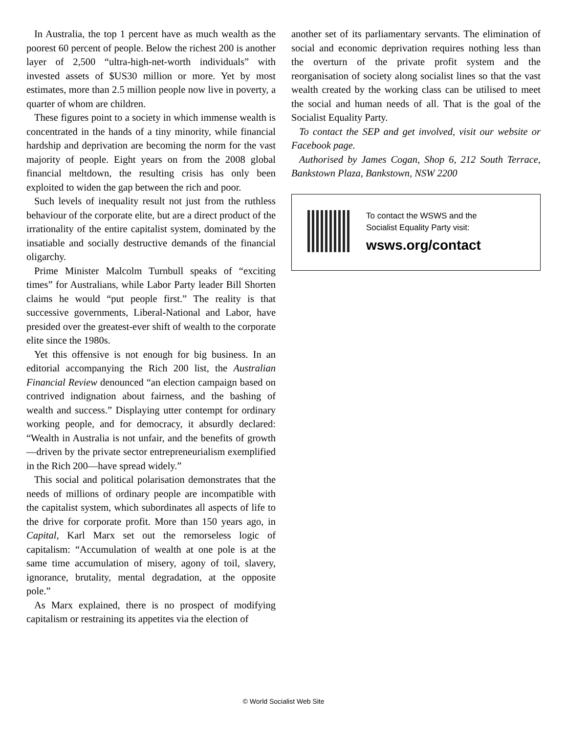In Australia, the top 1 percent have as much wealth as the poorest 60 percent of people. Below the richest 200 is another layer of 2,500 “ultra-high-net-worth individuals” with invested assets of $US30 million or more. Yet by most estimates, more than 2.5 million people now live in poverty, a quarter of whom are children.
These figures point to a society in which immense wealth is concentrated in the hands of a tiny minority, while financial hardship and deprivation are becoming the norm for the vast majority of people. Eight years on from the 2008 global financial meltdown, the resulting crisis has only been exploited to widen the gap between the rich and poor.
Such levels of inequality result not just from the ruthless behaviour of the corporate elite, but are a direct product of the irrationality of the entire capitalist system, dominated by the insatiable and socially destructive demands of the financial oligarchy.
Prime Minister Malcolm Turnbull speaks of “exciting times” for Australians, while Labor Party leader Bill Shorten claims he would “put people first.” The reality is that successive governments, Liberal-National and Labor, have presided over the greatest-ever shift of wealth to the corporate elite since the 1980s.
Yet this offensive is not enough for big business. In an editorial accompanying the Rich 200 list, the Australian Financial Review denounced “an election campaign based on contrived indignation about fairness, and the bashing of wealth and success.” Displaying utter contempt for ordinary working people, and for democracy, it absurdly declared: “Wealth in Australia is not unfair, and the benefits of growth—driven by the private sector entrepreneurialism exemplified in the Rich 200—have spread widely.”
This social and political polarisation demonstrates that the needs of millions of ordinary people are incompatible with the capitalist system, which subordinates all aspects of life to the drive for corporate profit. More than 150 years ago, in Capital, Karl Marx set out the remorseless logic of capitalism: “Accumulation of wealth at one pole is at the same time accumulation of misery, agony of toil, slavery, ignorance, brutality, mental degradation, at the opposite pole.”
As Marx explained, there is no prospect of modifying capitalism or restraining its appetites via the election of
another set of its parliamentary servants. The elimination of social and economic deprivation requires nothing less than the overturn of the private profit system and the reorganisation of society along socialist lines so that the vast wealth created by the working class can be utilised to meet the social and human needs of all. That is the goal of the Socialist Equality Party.
To contact the SEP and get involved, visit our website or Facebook page.
Authorised by James Cogan, Shop 6, 212 South Terrace, Bankstown Plaza, Bankstown, NSW 2200
To contact the WSWS and the
Socialist Equality Party visit:
wsws.org/contact
© World Socialist Web Site